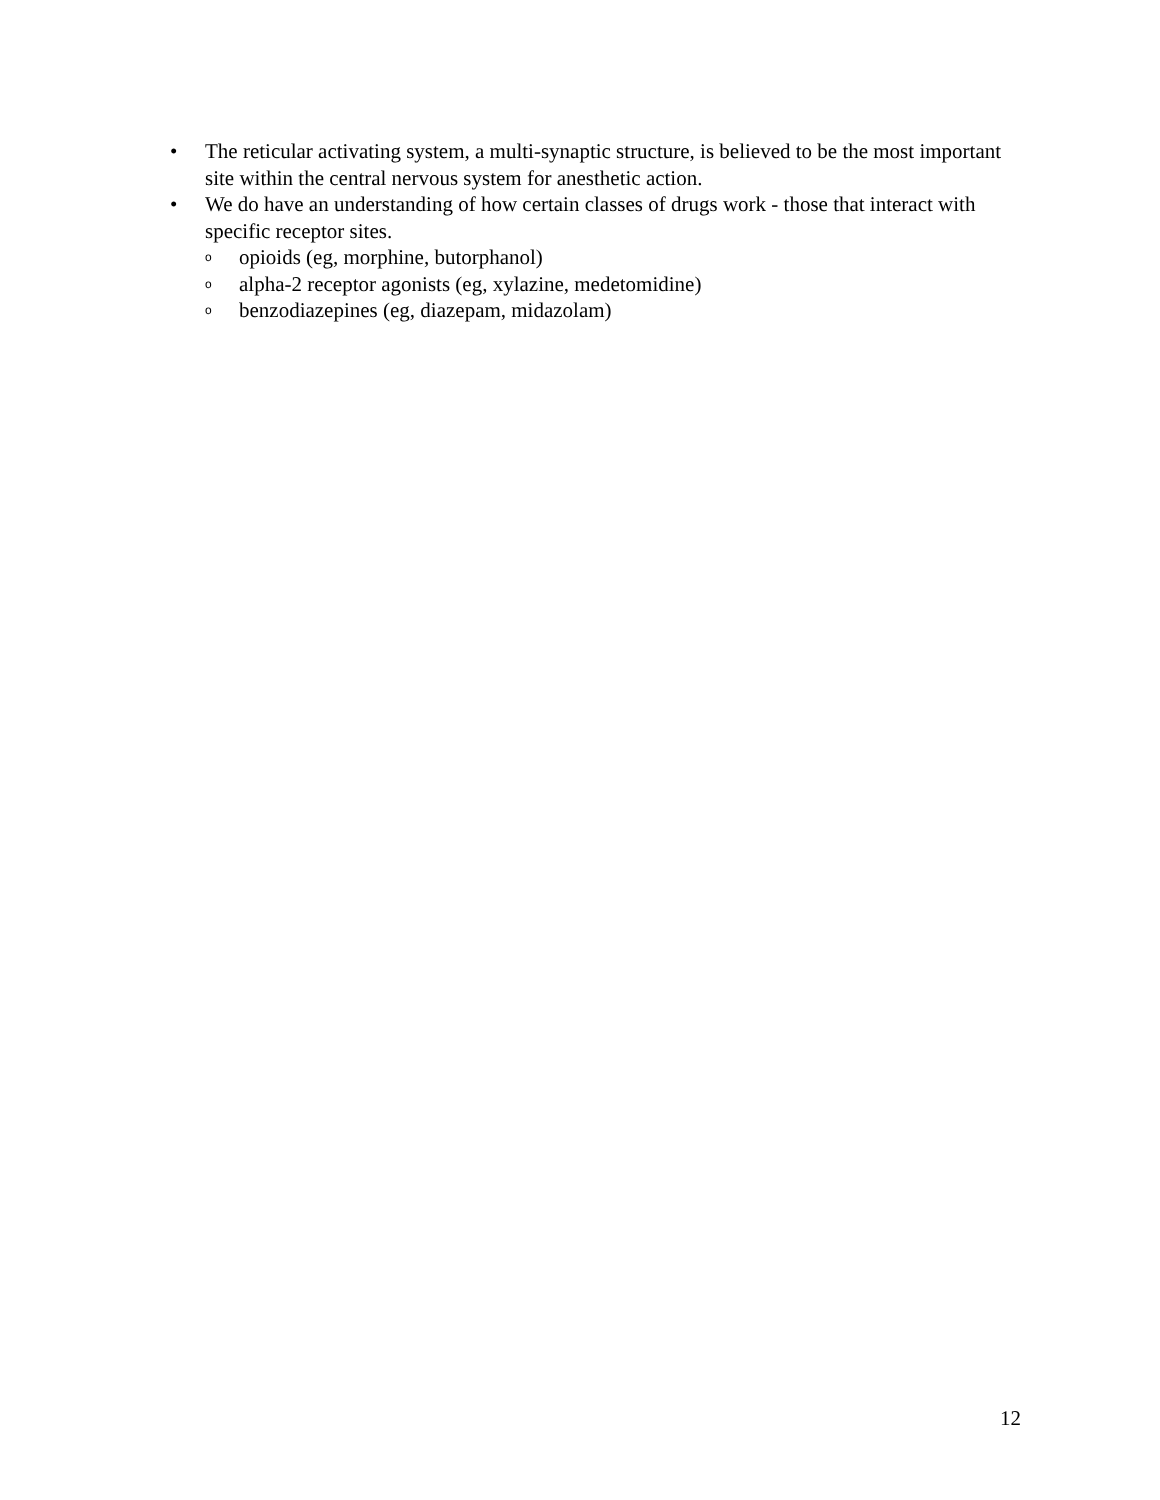• The reticular activating system, a multi-synaptic structure, is believed to be the most important site within the central nervous system for anesthetic action.
• We do have an understanding of how certain classes of drugs work - those that interact with specific receptor sites.
oopioids (eg, morphine, butorphanol)
oalpha-2 receptor agonists (eg, xylazine, medetomidine)
obenzodiazepines (eg, diazepam, midazolam)
12